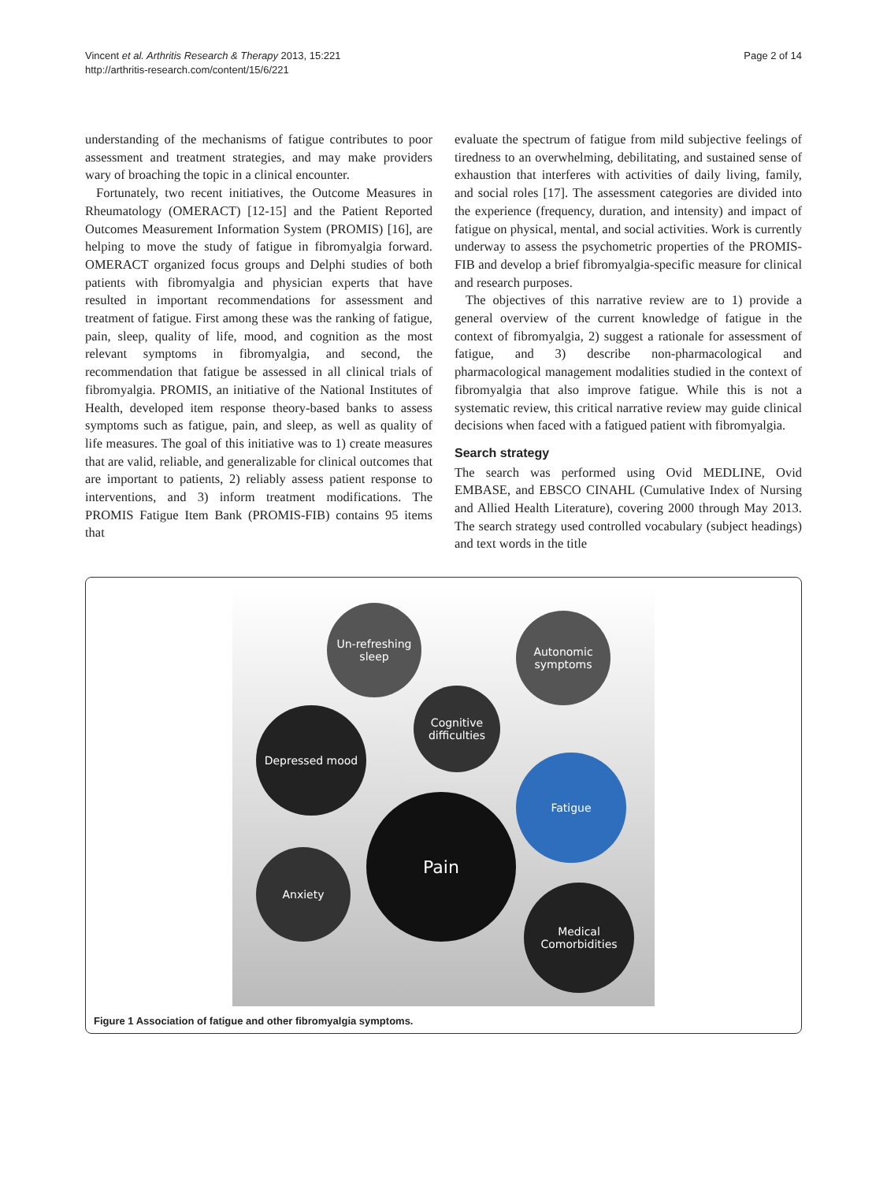Vincent et al. Arthritis Research & Therapy 2013, 15:221
http://arthritis-research.com/content/15/6/221
Page 2 of 14
understanding of the mechanisms of fatigue contributes to poor assessment and treatment strategies, and may make providers wary of broaching the topic in a clinical encounter.
Fortunately, two recent initiatives, the Outcome Measures in Rheumatology (OMERACT) [12-15] and the Patient Reported Outcomes Measurement Information System (PROMIS) [16], are helping to move the study of fatigue in fibromyalgia forward. OMERACT organized focus groups and Delphi studies of both patients with fibromyalgia and physician experts that have resulted in important recommendations for assessment and treatment of fatigue. First among these was the ranking of fatigue, pain, sleep, quality of life, mood, and cognition as the most relevant symptoms in fibromyalgia, and second, the recommendation that fatigue be assessed in all clinical trials of fibromyalgia. PROMIS, an initiative of the National Institutes of Health, developed item response theory-based banks to assess symptoms such as fatigue, pain, and sleep, as well as quality of life measures. The goal of this initiative was to 1) create measures that are valid, reliable, and generalizable for clinical outcomes that are important to patients, 2) reliably assess patient response to interventions, and 3) inform treatment modifications. The PROMIS Fatigue Item Bank (PROMIS-FIB) contains 95 items that
evaluate the spectrum of fatigue from mild subjective feelings of tiredness to an overwhelming, debilitating, and sustained sense of exhaustion that interferes with activities of daily living, family, and social roles [17]. The assessment categories are divided into the experience (frequency, duration, and intensity) and impact of fatigue on physical, mental, and social activities. Work is currently underway to assess the psychometric properties of the PROMIS-FIB and develop a brief fibromyalgia-specific measure for clinical and research purposes.
The objectives of this narrative review are to 1) provide a general overview of the current knowledge of fatigue in the context of fibromyalgia, 2) suggest a rationale for assessment of fatigue, and 3) describe non-pharmacological and pharmacological management modalities studied in the context of fibromyalgia that also improve fatigue. While this is not a systematic review, this critical narrative review may guide clinical decisions when faced with a fatigued patient with fibromyalgia.
Search strategy
The search was performed using Ovid MEDLINE, Ovid EMBASE, and EBSCO CINAHL (Cumulative Index of Nursing and Allied Health Literature), covering 2000 through May 2013. The search strategy used controlled vocabulary (subject headings) and text words in the title
Un-refreshing sleep
Autonomic symptoms
Cognitive difficulties
Depressed mood
Fatigue
Pain
Anxiety
Medical Comorbidities
Figure 1 Association of fatigue and other fibromyalgia symptoms.